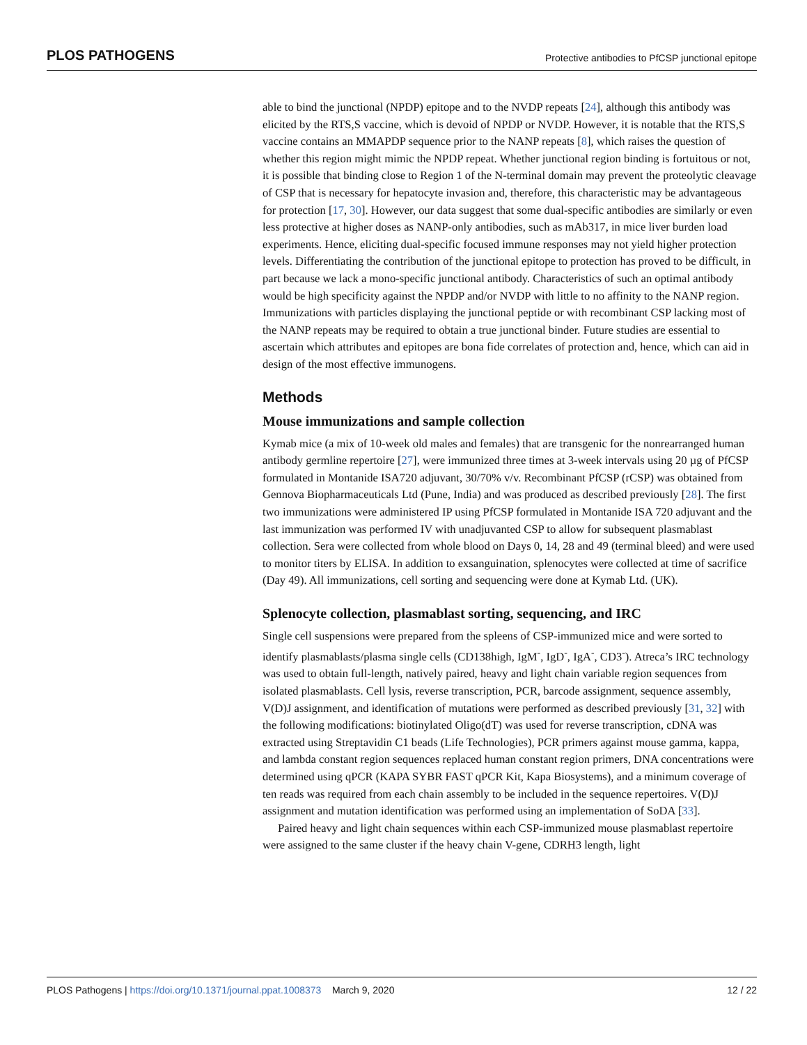PLOS PATHOGENS Protective antibodies to PfCSP junctional epitope
able to bind the junctional (NPDP) epitope and to the NVDP repeats [24], although this antibody was elicited by the RTS,S vaccine, which is devoid of NPDP or NVDP. However, it is notable that the RTS,S vaccine contains an MMAPDP sequence prior to the NANP repeats [8], which raises the question of whether this region might mimic the NPDP repeat. Whether junctional region binding is fortuitous or not, it is possible that binding close to Region 1 of the N-terminal domain may prevent the proteolytic cleavage of CSP that is necessary for hepatocyte invasion and, therefore, this characteristic may be advantageous for protection [17, 30]. However, our data suggest that some dual-specific antibodies are similarly or even less protective at higher doses as NANP-only antibodies, such as mAb317, in mice liver burden load experiments. Hence, eliciting dual-specific focused immune responses may not yield higher protection levels. Differentiating the contribution of the junctional epitope to protection has proved to be difficult, in part because we lack a mono-specific junctional antibody. Characteristics of such an optimal antibody would be high specificity against the NPDP and/or NVDP with little to no affinity to the NANP region. Immunizations with particles displaying the junctional peptide or with recombinant CSP lacking most of the NANP repeats may be required to obtain a true junctional binder. Future studies are essential to ascertain which attributes and epitopes are bona fide correlates of protection and, hence, which can aid in design of the most effective immunogens.
Methods
Mouse immunizations and sample collection
Kymab mice (a mix of 10-week old males and females) that are transgenic for the nonrearranged human antibody germline repertoire [27], were immunized three times at 3-week intervals using 20 µg of PfCSP formulated in Montanide ISA720 adjuvant, 30/70% v/v. Recombinant PfCSP (rCSP) was obtained from Gennova Biopharmaceuticals Ltd (Pune, India) and was produced as described previously [28]. The first two immunizations were administered IP using PfCSP formulated in Montanide ISA 720 adjuvant and the last immunization was performed IV with unadjuvanted CSP to allow for subsequent plasmablast collection. Sera were collected from whole blood on Days 0, 14, 28 and 49 (terminal bleed) and were used to monitor titers by ELISA. In addition to exsanguination, splenocytes were collected at time of sacrifice (Day 49). All immunizations, cell sorting and sequencing were done at Kymab Ltd. (UK).
Splenocyte collection, plasmablast sorting, sequencing, and IRC
Single cell suspensions were prepared from the spleens of CSP-immunized mice and were sorted to identify plasmablasts/plasma single cells (CD138high, IgM<sup>-</sup>, IgD<sup>-</sup>, IgA<sup>-</sup>, CD3<sup>-</sup>). Atreca’s IRC technology was used to obtain full-length, natively paired, heavy and light chain variable region sequences from isolated plasmablasts. Cell lysis, reverse transcription, PCR, barcode assignment, sequence assembly, V(D)J assignment, and identification of mutations were performed as described previously [31, 32] with the following modifications: biotinylated Oligo(dT) was used for reverse transcription, cDNA was extracted using Streptavidin C1 beads (Life Technologies), PCR primers against mouse gamma, kappa, and lambda constant region sequences replaced human constant region primers, DNA concentrations were determined using qPCR (KAPA SYBR FAST qPCR Kit, Kapa Biosystems), and a minimum coverage of ten reads was required from each chain assembly to be included in the sequence repertoires. V(D)J assignment and mutation identification was performed using an implementation of SoDA [33].
Paired heavy and light chain sequences within each CSP-immunized mouse plasmablast repertoire were assigned to the same cluster if the heavy chain V-gene, CDRH3 length, light
PLOS Pathogens | https://doi.org/10.1371/journal.ppat.1008373 March 9, 2020 12 / 22